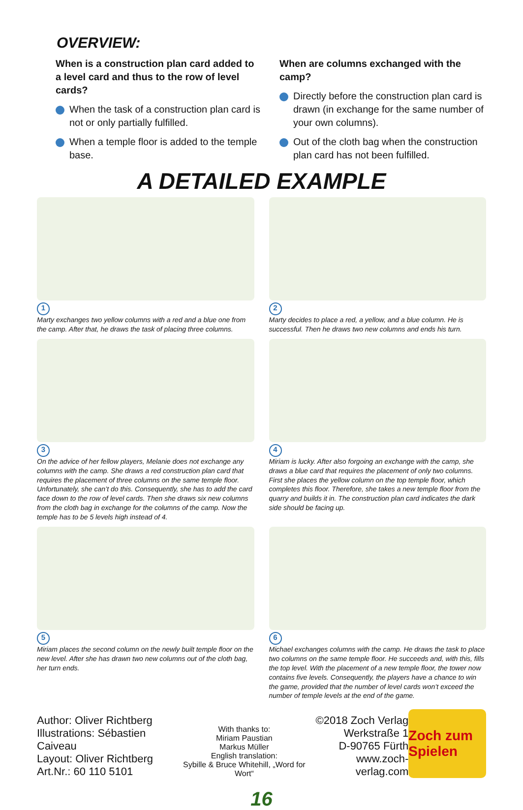OVERVIEW:
When is a construction plan card added to a level card and thus to the row of level cards?
When the task of a construction plan card is not or only partially fulfilled.
When a temple floor is added to the temple base.
When are columns exchanged with the camp?
Directly before the construction plan card is drawn (in exchange for the same number of your own columns).
Out of the cloth bag when the construction plan card has not been fulfilled.
A DETAILED EXAMPLE
1
Marty exchanges two yellow columns with a red and a blue one from the camp. After that, he draws the task of placing three columns.
2
Marty decides to place a red, a yellow, and a blue column. He is successful. Then he draws two new columns and ends his turn.
3
On the advice of her fellow players, Melanie does not exchange any columns with the camp. She draws a red construction plan card that requires the placement of three columns on the same temple floor. Unfortunately, she can’t do this. Consequently, she has to add the card face down to the row of level cards. Then she draws six new columns from the cloth bag in exchange for the columns of the camp. Now the temple has to be 5 levels high instead of 4.
4
Miriam is lucky. After also forgoing an exchange with the camp, she draws a blue card that requires the placement of only two columns. First she places the yellow column on the top temple floor, which completes this floor. Therefore, she takes a new temple floor from the quarry and builds it in. The construction plan card indicates the dark side should be facing up.
5
Miriam places the second column on the newly built temple floor on the new level. After she has drawn two new columns out of the cloth bag, her turn ends.
6
Michael exchanges columns with the camp. He draws the task to place two columns on the same temple floor. He succeeds and, with this, fills the top level. With the placement of a new temple floor, the tower now contains five levels. Consequently, the players have a chance to win the game, provided that the number of level cards won’t exceed the number of temple levels at the end of the game.
Author: Oliver Richtberg
Illustrations: Sébastien Caiveau
Layout: Oliver Richtberg
Art.Nr.: 60 110 5101
With thanks to:
Miriam Paustian
Markus Müller
English translation:
Sybille & Bruce Whitehill, „Word for Wort“
©2018 Zoch Verlag
Werkstraße 1
D-90765 Fürth
www.zoch-verlag.com
Zoch zum Spielen
16